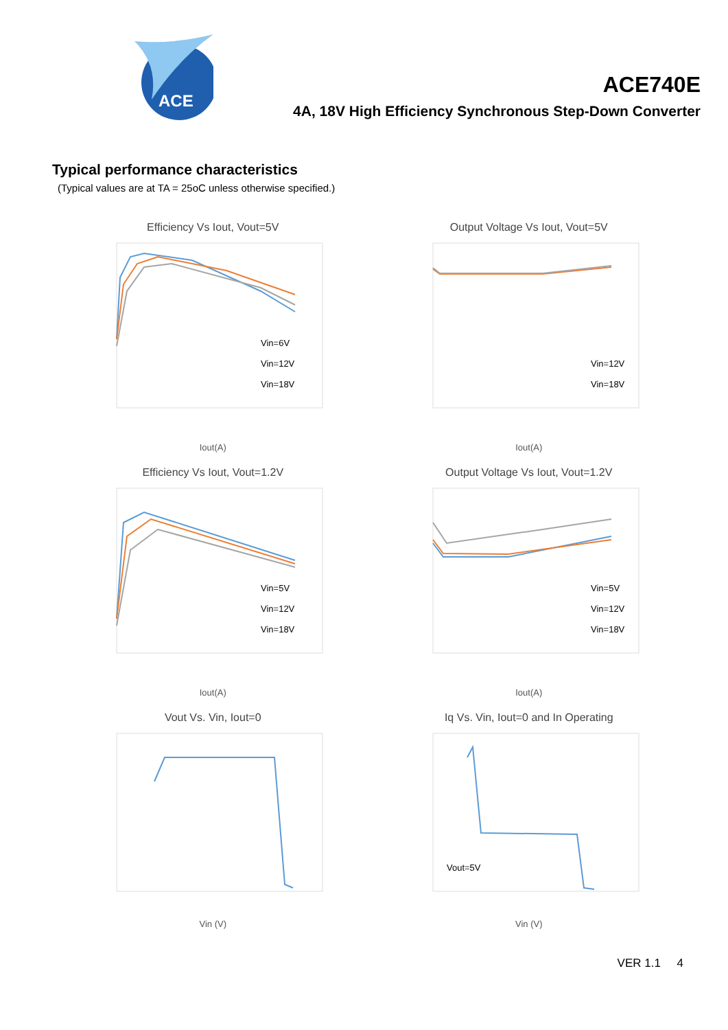ACE
ACE740E
4A, 18V High Efficiency Synchronous Step-Down Converter
Typical performance characteristics
(Typical values are at TA = 25oC unless otherwise specified.)
Efficiency Vs Iout, Vout=5V
Vin=6V
Vin=12V
Vin=18V
Iout(A)
Output Voltage Vs Iout, Vout=5V
Vin=12V
Vin=18V
Iout(A)
Efficiency Vs Iout, Vout=1.2V
Vin=5V
Vin=12V
Vin=18V
Iout(A)
Output Voltage Vs Iout, Vout=1.2V
Vin=5V
Vin=12V
Vin=18V
Iout(A)
Vout Vs. Vin, Iout=0
Vin (V)
Iq Vs. Vin, Iout=0 and In Operating
Vout=5V
Vin (V)
VER 1.1 4